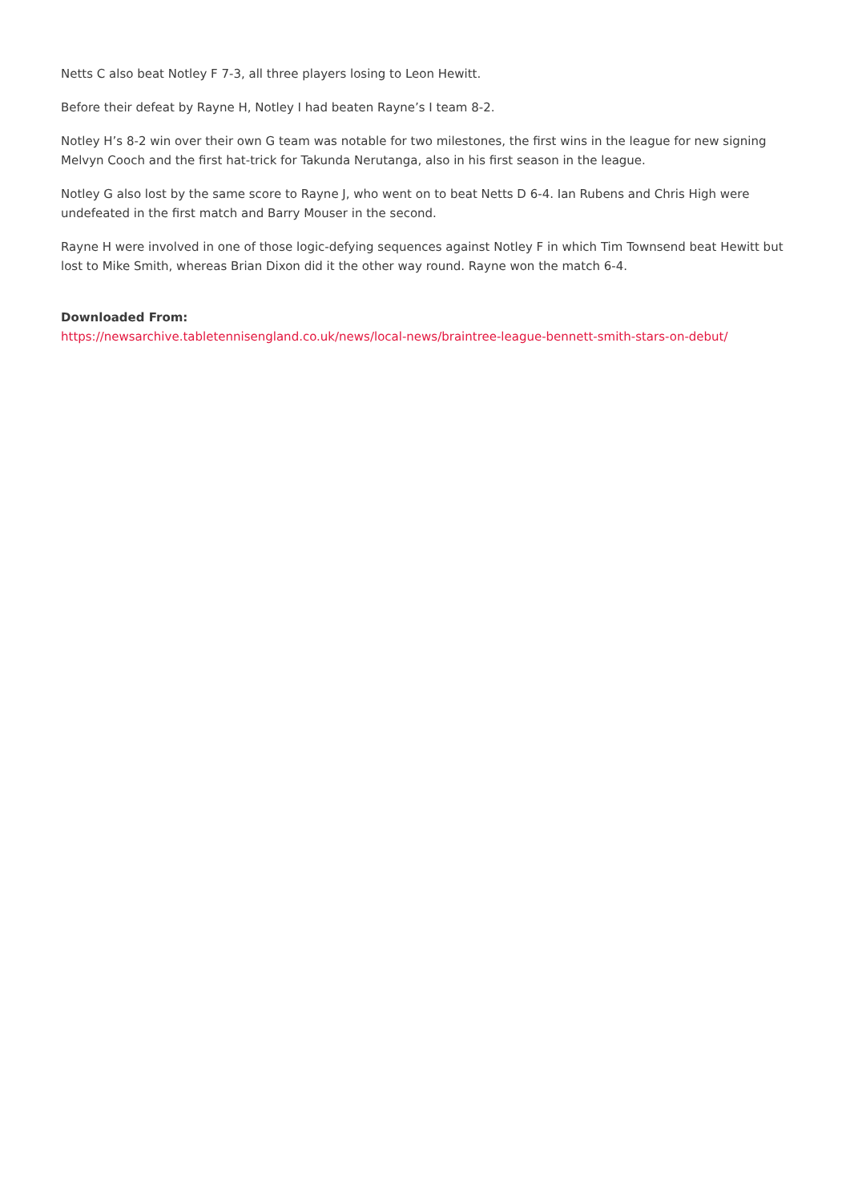Netts C also beat Notley F 7-3, all three players losing to Leon Hewitt.
Before their defeat by Rayne H, Notley I had beaten Rayne’s I team 8-2.
Notley H’s 8-2 win over their own G team was notable for two milestones, the first wins in the league for new signing Melvyn Cooch and the first hat-trick for Takunda Nerutanga, also in his first season in the league.
Notley G also lost by the same score to Rayne J, who went on to beat Netts D 6-4. Ian Rubens and Chris High were undefeated in the first match and Barry Mouser in the second.
Rayne H were involved in one of those logic-defying sequences against Notley F in which Tim Townsend beat Hewitt but lost to Mike Smith, whereas Brian Dixon did it the other way round. Rayne won the match 6-4.
Downloaded From:
https://newsarchive.tabletennisengland.co.uk/news/local-news/braintree-league-bennett-smith-stars-on-debut/